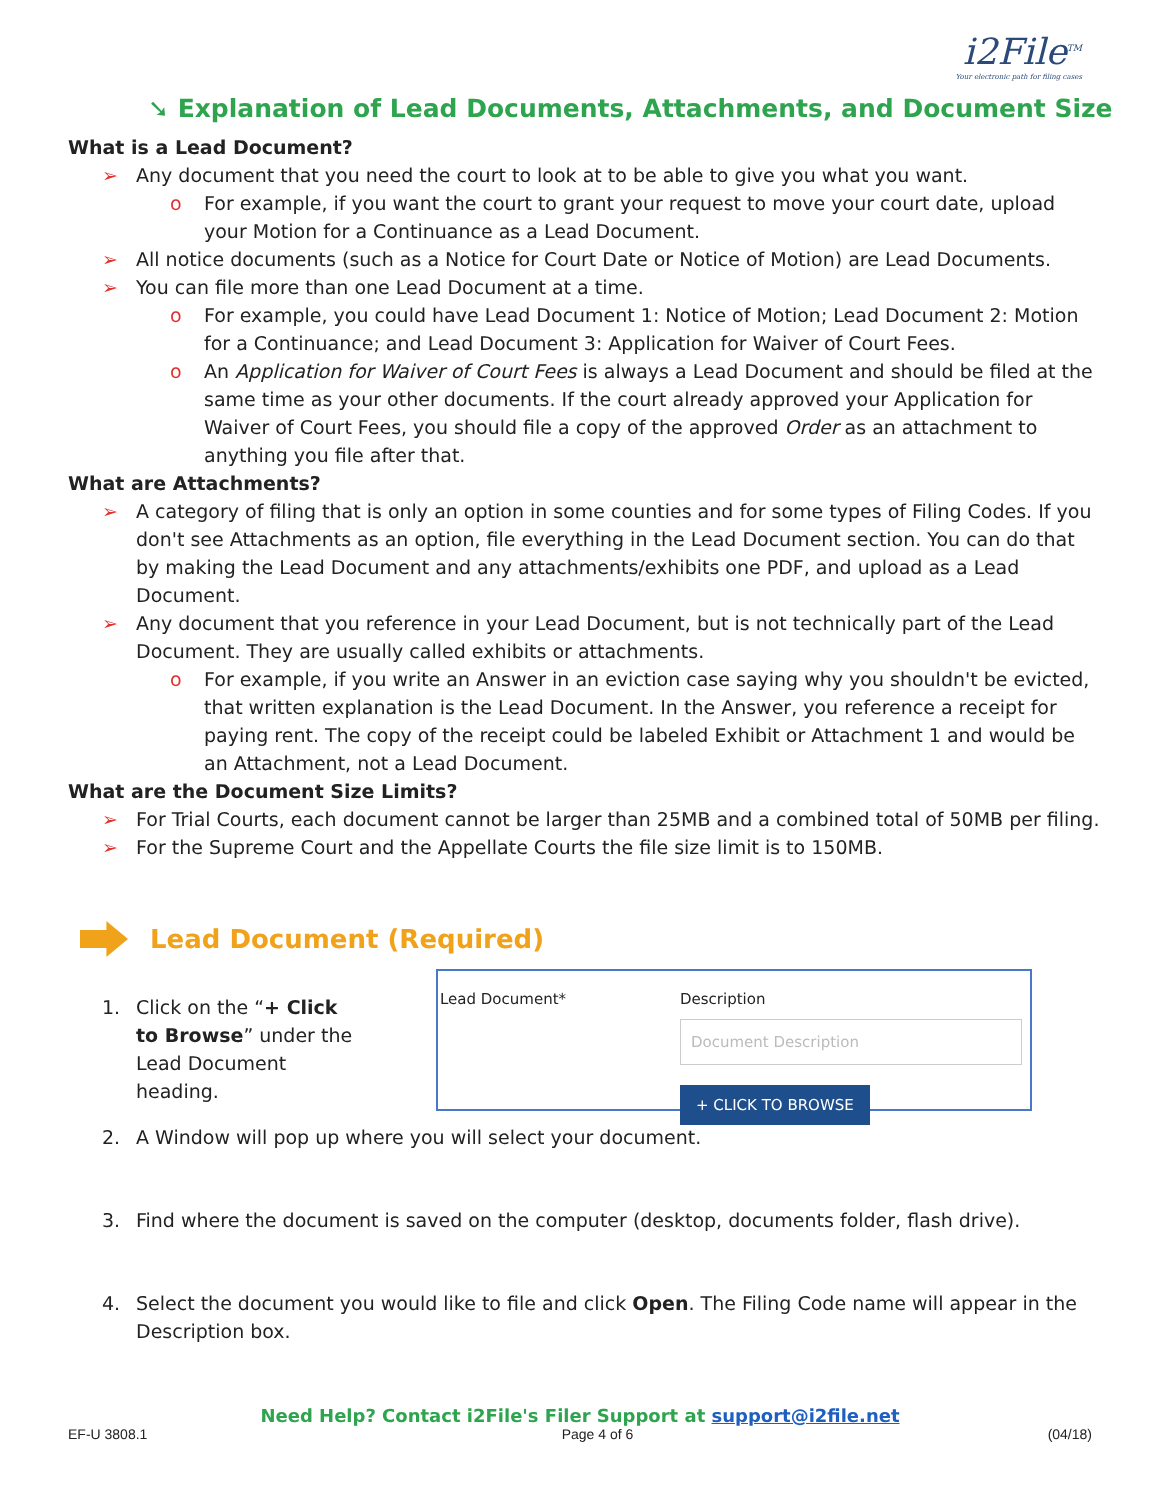i2File<sup>TM</sup>
Your electronic path for filing cases
➘ Explanation of Lead Documents, Attachments, and Document Size
What is a Lead Document?
➢ Any document that you need the court to look at to be able to give you what you want.
o For example, if you want the court to grant your request to move your court date, upload your Motion for a Continuance as a Lead Document.
➢ All notice documents (such as a Notice for Court Date or Notice of Motion) are Lead Documents.
➢ You can file more than one Lead Document at a time.
o For example, you could have Lead Document 1: Notice of Motion; Lead Document 2: Motion for a Continuance; and Lead Document 3: Application for Waiver of Court Fees.
o An Application for Waiver of Court Fees is always a Lead Document and should be filed at the same time as your other documents. If the court already approved your Application for Waiver of Court Fees, you should file a copy of the approved Order as an attachment to anything you file after that.
What are Attachments?
➢ A category of filing that is only an option in some counties and for some types of Filing Codes. If you don't see Attachments as an option, file everything in the Lead Document section. You can do that by making the Lead Document and any attachments/exhibits one PDF, and upload as a Lead Document.
➢ Any document that you reference in your Lead Document, but is not technically part of the Lead Document. They are usually called exhibits or attachments.
o For example, if you write an Answer in an eviction case saying why you shouldn't be evicted, that written explanation is the Lead Document. In the Answer, you reference a receipt for paying rent. The copy of the receipt could be labeled Exhibit or Attachment 1 and would be an Attachment, not a Lead Document.
What are the Document Size Limits?
➢ For Trial Courts, each document cannot be larger than 25MB and a combined total of 50MB per filing.
➢ For the Supreme Court and the Appellate Courts the file size limit is to 150MB.
Lead Document (Required)
1. Click on the “+ Click to Browse” under the Lead Document heading.
Lead Document* Description
Document Description
+ CLICK TO BROWSE
2. A Window will pop up where you will select your document.
3. Find where the document is saved on the computer (desktop, documents folder, flash drive).
4. Select the document you would like to file and click Open. The Filing Code name will appear in the Description box.
Need Help? Contact i2File's Filer Support at support@i2file.net
EF-U 3808.1 Page 4 of 6 (04/18)